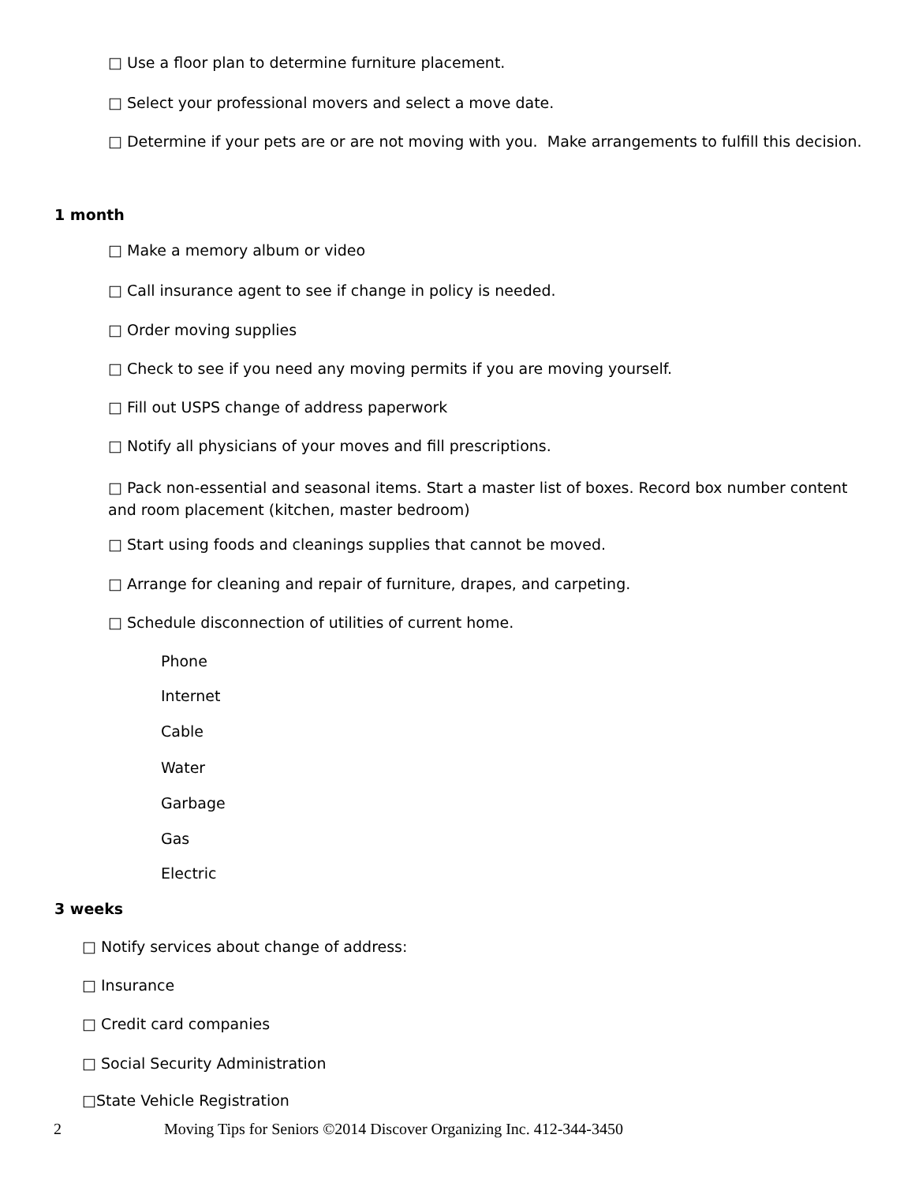□ Use a floor plan to determine furniture placement.
□ Select your professional movers and select a move date.
□ Determine if your pets are or are not moving with you. Make arrangements to fulfill this decision.
1 month
□ Make a memory album or video
□ Call insurance agent to see if change in policy is needed.
□ Order moving supplies
□ Check to see if you need any moving permits if you are moving yourself.
□ Fill out USPS change of address paperwork
□ Notify all physicians of your moves and fill prescriptions.
□ Pack non-essential and seasonal items. Start a master list of boxes. Record box number content and room placement (kitchen, master bedroom)
□ Start using foods and cleanings supplies that cannot be moved.
□ Arrange for cleaning and repair of furniture, drapes, and carpeting.
□ Schedule disconnection of utilities of current home.
Phone
Internet
Cable
Water
Garbage
Gas
Electric
3 weeks
□ Notify services about change of address:
□ Insurance
□ Credit card companies
□ Social Security Administration
□State Vehicle Registration
2
Moving Tips for Seniors ©2014 Discover Organizing Inc. 412-344-3450